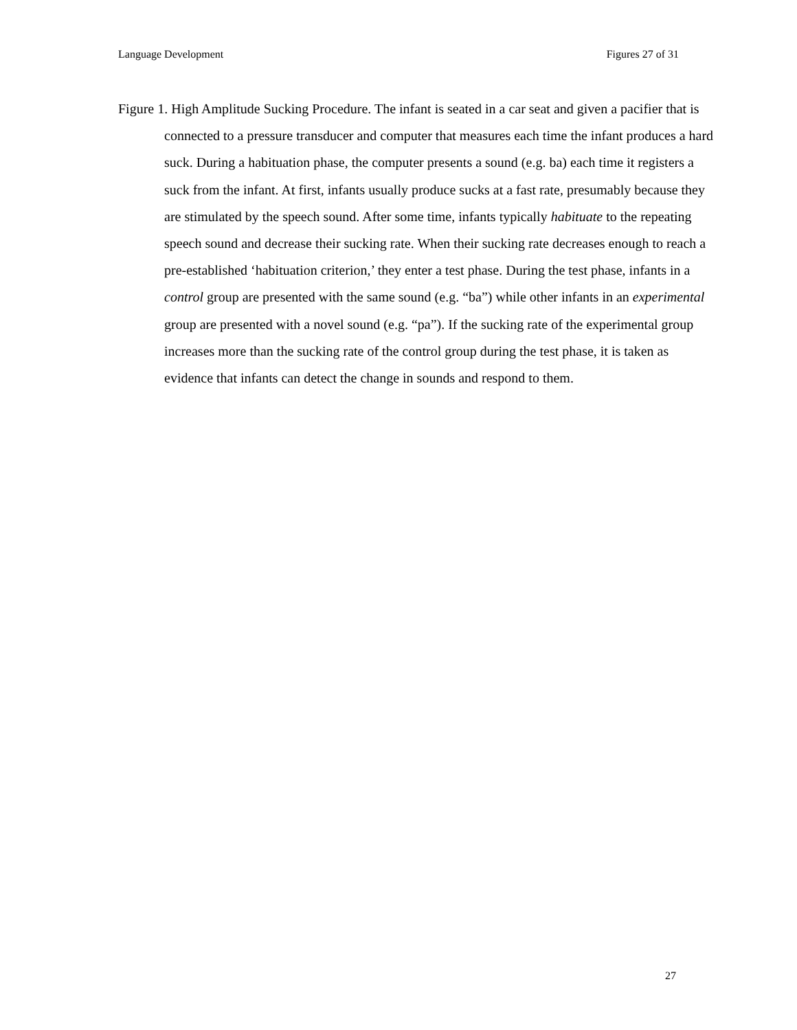Language Development Figures 27 of 31
Figure 1. High Amplitude Sucking Procedure. The infant is seated in a car seat and given a pacifier that is connected to a pressure transducer and computer that measures each time the infant produces a hard suck. During a habituation phase, the computer presents a sound (e.g. ba) each time it registers a suck from the infant. At first, infants usually produce sucks at a fast rate, presumably because they are stimulated by the speech sound. After some time, infants typically habituate to the repeating speech sound and decrease their sucking rate. When their sucking rate decreases enough to reach a pre-established ‘habituation criterion,’ they enter a test phase. During the test phase, infants in a control group are presented with the same sound (e.g. “ba”) while other infants in an experimental group are presented with a novel sound (e.g. “pa”). If the sucking rate of the experimental group increases more than the sucking rate of the control group during the test phase, it is taken as evidence that infants can detect the change in sounds and respond to them.
27